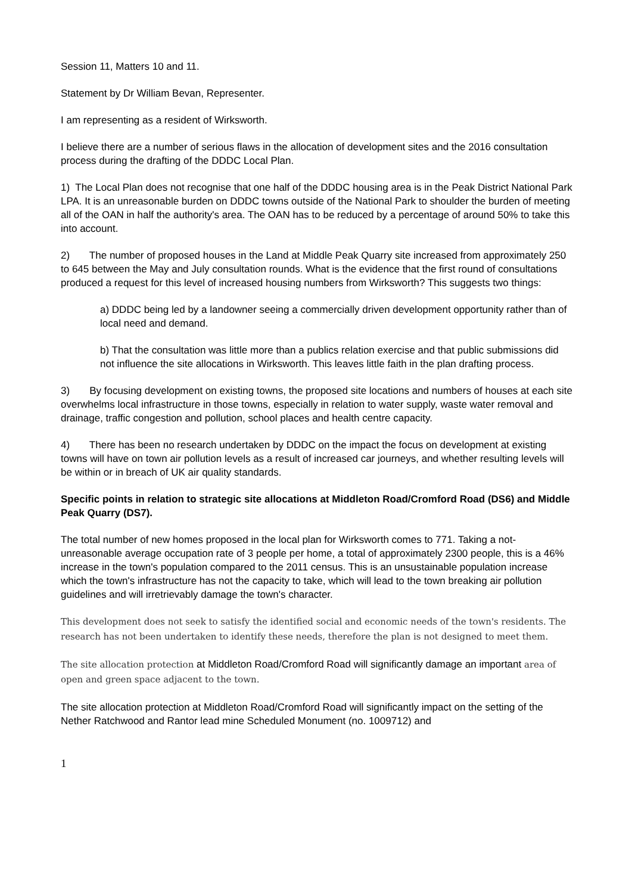Session 11, Matters 10 and 11.
Statement by Dr William Bevan, Representer.
I am representing as a resident of Wirksworth.
I believe there are a number of serious flaws in the allocation of development sites and the 2016 consultation process during the drafting of the DDDC Local Plan.
1) The Local Plan does not recognise that one half of the DDDC housing area is in the Peak District National Park LPA. It is an unreasonable burden on DDDC towns outside of the National Park to shoulder the burden of meeting all of the OAN in half the authority's area. The OAN has to be reduced by a percentage of around 50% to take this into account.
2) The number of proposed houses in the Land at Middle Peak Quarry site increased from approximately 250 to 645 between the May and July consultation rounds. What is the evidence that the first round of consultations produced a request for this level of increased housing numbers from Wirksworth? This suggests two things:
a) DDDC being led by a landowner seeing a commercially driven development opportunity rather than of local need and demand.
b) That the consultation was little more than a publics relation exercise and that public submissions did not influence the site allocations in Wirksworth. This leaves little faith in the plan drafting process.
3) By focusing development on existing towns, the proposed site locations and numbers of houses at each site overwhelms local infrastructure in those towns, especially in relation to water supply, waste water removal and drainage, traffic congestion and pollution, school places and health centre capacity.
4) There has been no research undertaken by DDDC on the impact the focus on development at existing towns will have on town air pollution levels as a result of increased car journeys, and whether resulting levels will be within or in breach of UK air quality standards.
Specific points in relation to strategic site allocations at Middleton Road/Cromford Road (DS6) and Middle Peak Quarry (DS7).
The total number of new homes proposed in the local plan for Wirksworth comes to 771. Taking a not-unreasonable average occupation rate of 3 people per home, a total of approximately 2300 people, this is a 46% increase in the town's population compared to the 2011 census. This is an unsustainable population increase which the town's infrastructure has not the capacity to take, which will lead to the town breaking air pollution guidelines and will irretrievably damage the town's character.
This development does not seek to satisfy the identified social and economic needs of the town's residents. The research has not been undertaken to identify these needs, therefore the plan is not designed to meet them.
The site allocation protection at Middleton Road/Cromford Road will significantly damage an important area of open and green space adjacent to the town.
The site allocation protection at Middleton Road/Cromford Road will significantly impact on the setting of the Nether Ratchwood and Rantor lead mine Scheduled Monument (no. 1009712) and
1